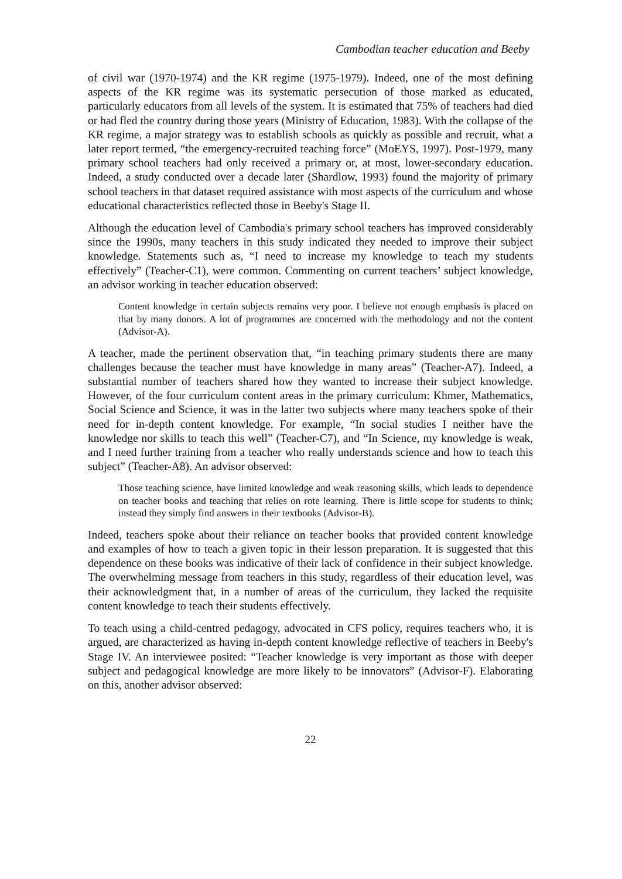Cambodian teacher education and Beeby
of civil war (1970-1974) and the KR regime (1975-1979). Indeed, one of the most defining aspects of the KR regime was its systematic persecution of those marked as educated, particularly educators from all levels of the system. It is estimated that 75% of teachers had died or had fled the country during those years (Ministry of Education, 1983). With the collapse of the KR regime, a major strategy was to establish schools as quickly as possible and recruit, what a later report termed, “the emergency-recruited teaching force” (MoEYS, 1997). Post-1979, many primary school teachers had only received a primary or, at most, lower-secondary education. Indeed, a study conducted over a decade later (Shardlow, 1993) found the majority of primary school teachers in that dataset required assistance with most aspects of the curriculum and whose educational characteristics reflected those in Beeby's Stage II.
Although the education level of Cambodia's primary school teachers has improved considerably since the 1990s, many teachers in this study indicated they needed to improve their subject knowledge. Statements such as, “I need to increase my knowledge to teach my students effectively” (Teacher-C1), were common. Commenting on current teachers’ subject knowledge, an advisor working in teacher education observed:
Content knowledge in certain subjects remains very poor. I believe not enough emphasis is placed on that by many donors. A lot of programmes are concerned with the methodology and not the content (Advisor-A).
A teacher, made the pertinent observation that, “in teaching primary students there are many challenges because the teacher must have knowledge in many areas” (Teacher-A7). Indeed, a substantial number of teachers shared how they wanted to increase their subject knowledge. However, of the four curriculum content areas in the primary curriculum: Khmer, Mathematics, Social Science and Science, it was in the latter two subjects where many teachers spoke of their need for in-depth content knowledge. For example, “In social studies I neither have the knowledge nor skills to teach this well” (Teacher-C7), and “In Science, my knowledge is weak, and I need further training from a teacher who really understands science and how to teach this subject” (Teacher-A8). An advisor observed:
Those teaching science, have limited knowledge and weak reasoning skills, which leads to dependence on teacher books and teaching that relies on rote learning. There is little scope for students to think; instead they simply find answers in their textbooks (Advisor-B).
Indeed, teachers spoke about their reliance on teacher books that provided content knowledge and examples of how to teach a given topic in their lesson preparation. It is suggested that this dependence on these books was indicative of their lack of confidence in their subject knowledge. The overwhelming message from teachers in this study, regardless of their education level, was their acknowledgment that, in a number of areas of the curriculum, they lacked the requisite content knowledge to teach their students effectively.
To teach using a child-centred pedagogy, advocated in CFS policy, requires teachers who, it is argued, are characterized as having in-depth content knowledge reflective of teachers in Beeby's Stage IV. An interviewee posited: “Teacher knowledge is very important as those with deeper subject and pedagogical knowledge are more likely to be innovators” (Advisor-F). Elaborating on this, another advisor observed:
22